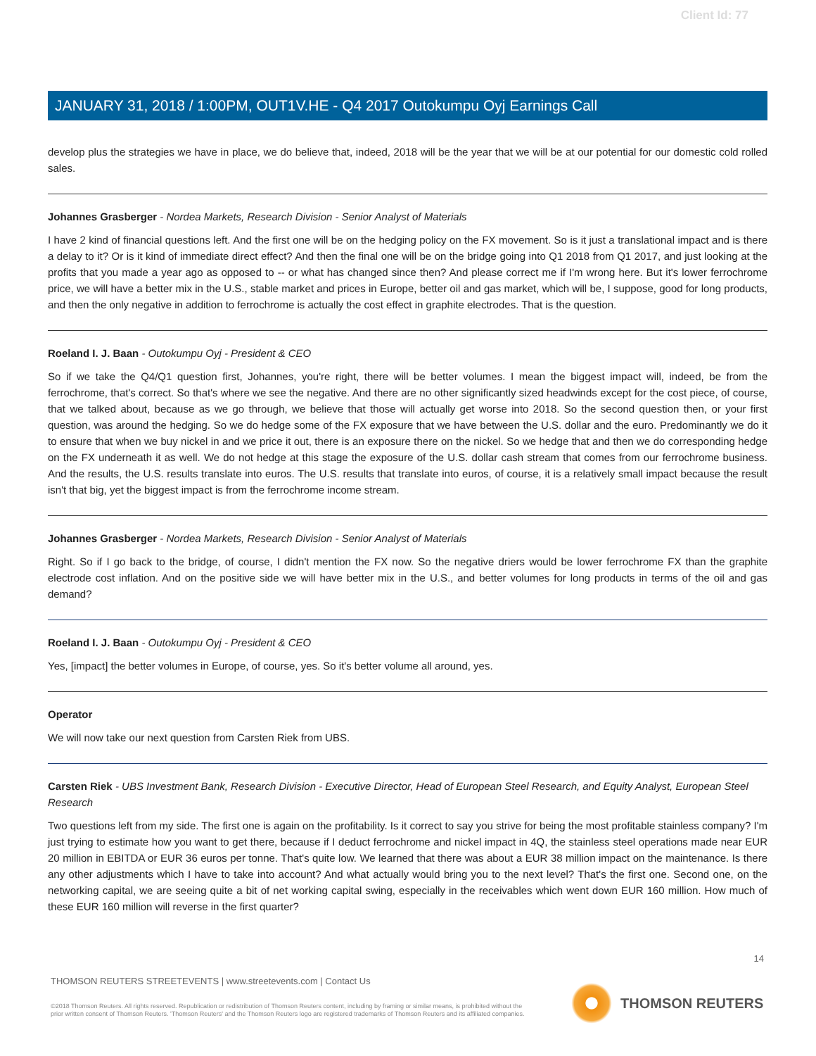Client Id: 77
JANUARY 31, 2018 / 1:00PM, OUT1V.HE - Q4 2017 Outokumpu Oyj Earnings Call
develop plus the strategies we have in place, we do believe that, indeed, 2018 will be the year that we will be at our potential for our domestic cold rolled sales.
Johannes Grasberger - Nordea Markets, Research Division - Senior Analyst of Materials
I have 2 kind of financial questions left. And the first one will be on the hedging policy on the FX movement. So is it just a translational impact and is there a delay to it? Or is it kind of immediate direct effect? And then the final one will be on the bridge going into Q1 2018 from Q1 2017, and just looking at the profits that you made a year ago as opposed to -- or what has changed since then? And please correct me if I'm wrong here. But it's lower ferrochrome price, we will have a better mix in the U.S., stable market and prices in Europe, better oil and gas market, which will be, I suppose, good for long products, and then the only negative in addition to ferrochrome is actually the cost effect in graphite electrodes. That is the question.
Roeland I. J. Baan - Outokumpu Oyj - President & CEO
So if we take the Q4/Q1 question first, Johannes, you're right, there will be better volumes. I mean the biggest impact will, indeed, be from the ferrochrome, that's correct. So that's where we see the negative. And there are no other significantly sized headwinds except for the cost piece, of course, that we talked about, because as we go through, we believe that those will actually get worse into 2018. So the second question then, or your first question, was around the hedging. So we do hedge some of the FX exposure that we have between the U.S. dollar and the euro. Predominantly we do it to ensure that when we buy nickel in and we price it out, there is an exposure there on the nickel. So we hedge that and then we do corresponding hedge on the FX underneath it as well. We do not hedge at this stage the exposure of the U.S. dollar cash stream that comes from our ferrochrome business. And the results, the U.S. results translate into euros. The U.S. results that translate into euros, of course, it is a relatively small impact because the result isn't that big, yet the biggest impact is from the ferrochrome income stream.
Johannes Grasberger - Nordea Markets, Research Division - Senior Analyst of Materials
Right. So if I go back to the bridge, of course, I didn't mention the FX now. So the negative driers would be lower ferrochrome FX than the graphite electrode cost inflation. And on the positive side we will have better mix in the U.S., and better volumes for long products in terms of the oil and gas demand?
Roeland I. J. Baan - Outokumpu Oyj - President & CEO
Yes, [impact] the better volumes in Europe, of course, yes. So it's better volume all around, yes.
Operator
We will now take our next question from Carsten Riek from UBS.
Carsten Riek - UBS Investment Bank, Research Division - Executive Director, Head of European Steel Research, and Equity Analyst, European Steel Research
Two questions left from my side. The first one is again on the profitability. Is it correct to say you strive for being the most profitable stainless company? I'm just trying to estimate how you want to get there, because if I deduct ferrochrome and nickel impact in 4Q, the stainless steel operations made near EUR 20 million in EBITDA or EUR 36 euros per tonne. That's quite low. We learned that there was about a EUR 38 million impact on the maintenance. Is there any other adjustments which I have to take into account? And what actually would bring you to the next level? That's the first one. Second one, on the networking capital, we are seeing quite a bit of net working capital swing, especially in the receivables which went down EUR 160 million. How much of these EUR 160 million will reverse in the first quarter?
14
THOMSON REUTERS STREETEVENTS | www.streetevents.com | Contact Us
©2018 Thomson Reuters. All rights reserved. Republication or redistribution of Thomson Reuters content, including by framing or similar means, is prohibited without the prior written consent of Thomson Reuters. 'Thomson Reuters' and the Thomson Reuters logo are registered trademarks of Thomson Reuters and its affiliated companies.
THOMSON REUTERS